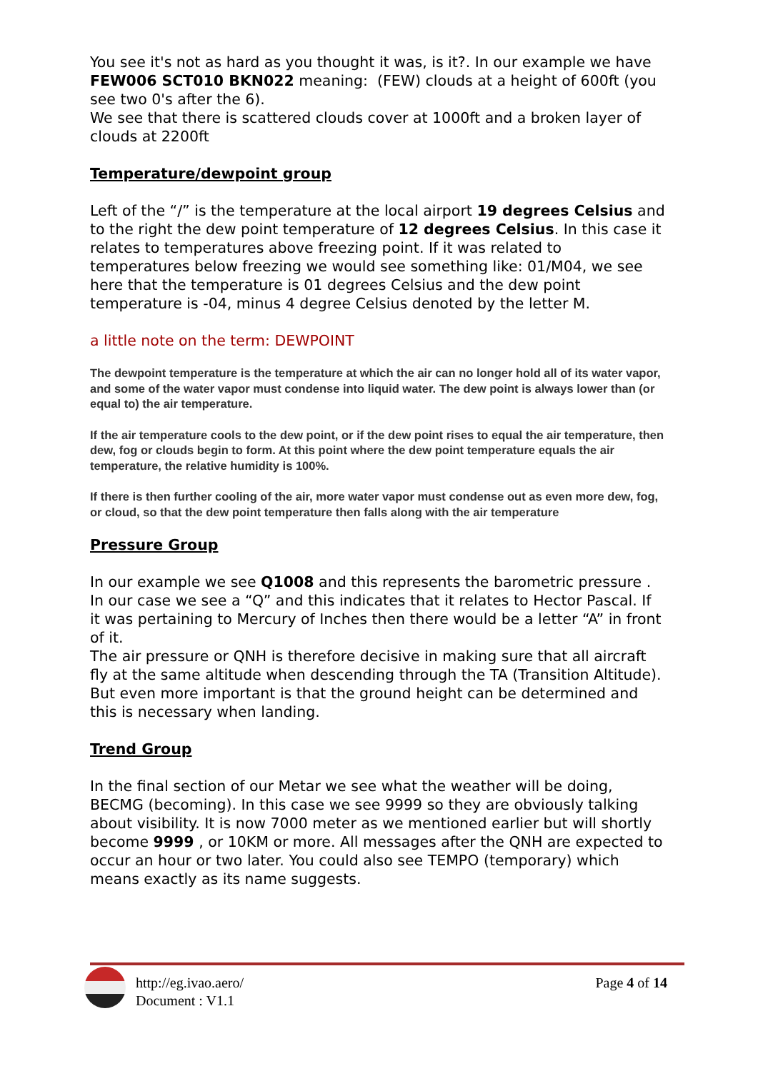You see it's not as hard as you thought it was, is it?. In our example we have FEW006 SCT010 BKN022 meaning: (FEW) clouds at a height of 600ft (you see two 0's after the 6).
We see that there is scattered clouds cover at 1000ft and a broken layer of clouds at 2200ft
Temperature/dewpoint group
Left of the “/” is the temperature at the local airport 19 degrees Celsius and to the right the dew point temperature of 12 degrees Celsius. In this case it relates to temperatures above freezing point. If it was related to temperatures below freezing we would see something like: 01/M04, we see here that the temperature is 01 degrees Celsius and the dew point temperature is -04, minus 4 degree Celsius denoted by the letter M.
a little note on the term: DEWPOINT
The dewpoint temperature is the temperature at which the air can no longer hold all of its water vapor, and some of the water vapor must condense into liquid water. The dew point is always lower than (or equal to) the air temperature.
If the air temperature cools to the dew point, or if the dew point rises to equal the air temperature, then dew, fog or clouds begin to form. At this point where the dew point temperature equals the air temperature, the relative humidity is 100%.
If there is then further cooling of the air, more water vapor must condense out as even more dew, fog, or cloud, so that the dew point temperature then falls along with the air temperature
Pressure Group
In our example we see Q1008 and this represents the barometric pressure . In our case we see a “Q” and this indicates that it relates to Hector Pascal. If it was pertaining to Mercury of Inches then there would be a letter “A” in front of it.
The air pressure or QNH is therefore decisive in making sure that all aircraft fly at the same altitude when descending through the TA (Transition Altitude). But even more important is that the ground height can be determined and this is necessary when landing.
Trend Group
In the final section of our Metar we see what the weather will be doing, BECMG (becoming). In this case we see 9999 so they are obviously talking about visibility. It is now 7000 meter as we mentioned earlier but will shortly become 9999 , or 10KM or more. All messages after the QNH are expected to occur an hour or two later. You could also see TEMPO (temporary) which means exactly as its name suggests.
http://eg.ivao.aero/
Document : V1.1
Page 4 of 14